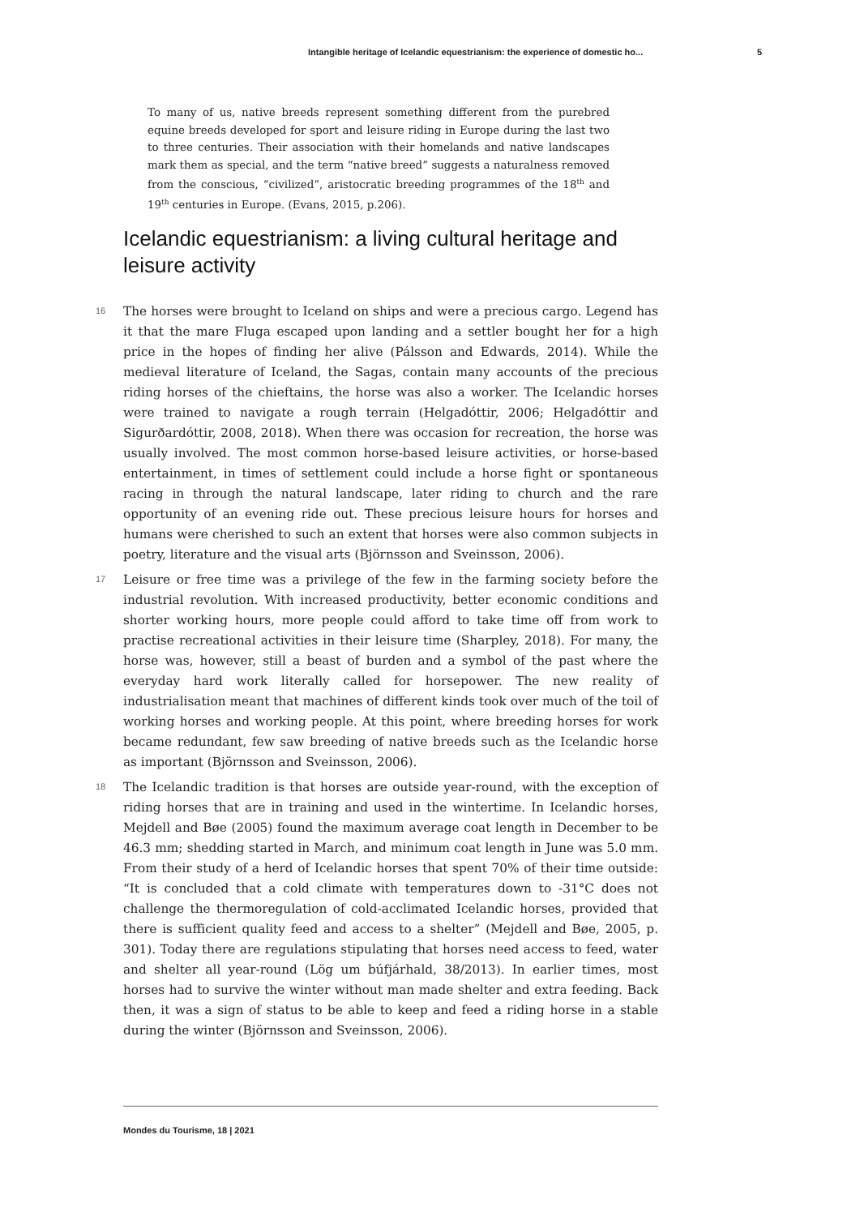Intangible heritage of Icelandic equestrianism: the experience of domestic ho... 5
To many of us, native breeds represent something different from the purebred equine breeds developed for sport and leisure riding in Europe during the last two to three centuries. Their association with their homelands and native landscapes mark them as special, and the term “native breed” suggests a naturalness removed from the conscious, “civilized”, aristocratic breeding programmes of the 18<sup>th</sup> and 19<sup>th</sup> centuries in Europe. (Evans, 2015, p.206).
Icelandic equestrianism: a living cultural heritage and leisure activity
16
The horses were brought to Iceland on ships and were a precious cargo. Legend has it that the mare Fluga escaped upon landing and a settler bought her for a high price in the hopes of finding her alive (Pálsson and Edwards, 2014). While the medieval literature of Iceland, the Sagas, contain many accounts of the precious riding horses of the chieftains, the horse was also a worker. The Icelandic horses were trained to navigate a rough terrain (Helgadóttir, 2006; Helgadóttir and Sigurðardóttir, 2008, 2018). When there was occasion for recreation, the horse was usually involved. The most common horse-based leisure activities, or horse-based entertainment, in times of settlement could include a horse fight or spontaneous racing in through the natural landscape, later riding to church and the rare opportunity of an evening ride out. These precious leisure hours for horses and humans were cherished to such an extent that horses were also common subjects in poetry, literature and the visual arts (Björnsson and Sveinsson, 2006).
17
Leisure or free time was a privilege of the few in the farming society before the industrial revolution. With increased productivity, better economic conditions and shorter working hours, more people could afford to take time off from work to practise recreational activities in their leisure time (Sharpley, 2018). For many, the horse was, however, still a beast of burden and a symbol of the past where the everyday hard work literally called for horsepower. The new reality of industrialisation meant that machines of different kinds took over much of the toil of working horses and working people. At this point, where breeding horses for work became redundant, few saw breeding of native breeds such as the Icelandic horse as important (Björnsson and Sveinsson, 2006).
18
The Icelandic tradition is that horses are outside year-round, with the exception of riding horses that are in training and used in the wintertime. In Icelandic horses, Mejdell and Bøe (2005) found the maximum average coat length in December to be 46.3 mm; shedding started in March, and minimum coat length in June was 5.0 mm. From their study of a herd of Icelandic horses that spent 70% of their time outside: “It is concluded that a cold climate with temperatures down to -31°C does not challenge the thermoregulation of cold-acclimated Icelandic horses, provided that there is sufficient quality feed and access to a shelter” (Mejdell and Bøe, 2005, p. 301). Today there are regulations stipulating that horses need access to feed, water and shelter all year-round (Lög um búfjárhald, 38/2013). In earlier times, most horses had to survive the winter without man made shelter and extra feeding. Back then, it was a sign of status to be able to keep and feed a riding horse in a stable during the winter (Björnsson and Sveinsson, 2006).
Mondes du Tourisme, 18 | 2021